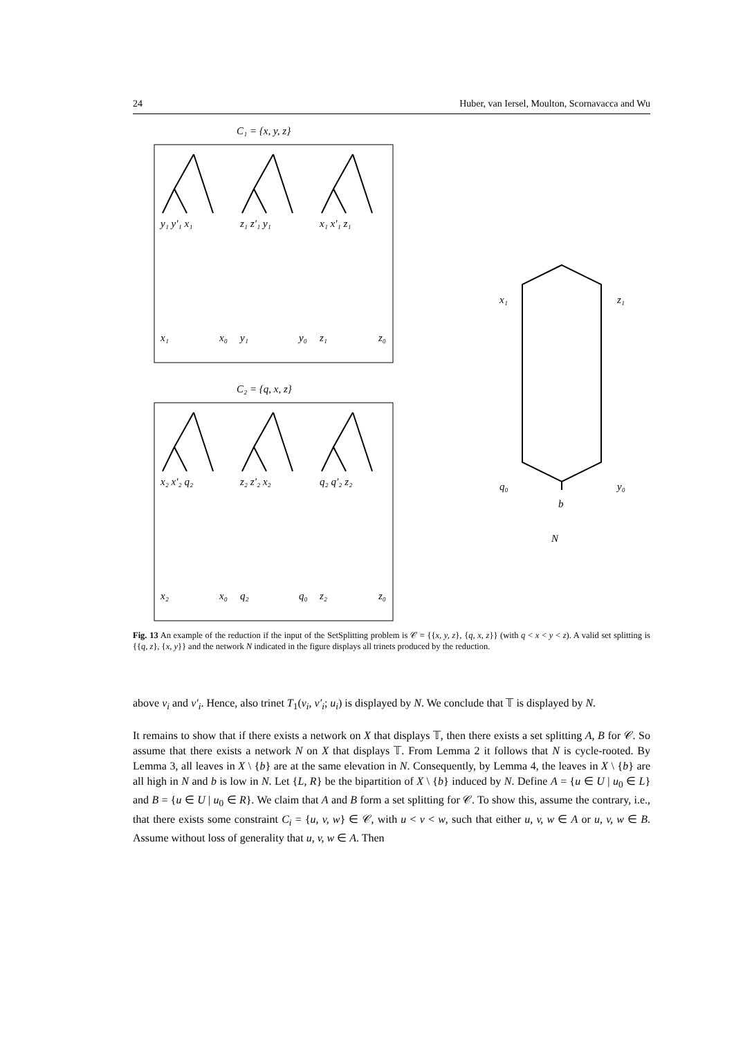24 Huber, van Iersel, Moulton, Scornavacca and Wu
C₁ = {x, y, z}
C₂ = {q, x, z}
y₁ y′₁ x₁
z₁ z′₁ y₁
x₁ x′₁ z₁
x₂ x′₂ q₂
z₂ z′₂ x₂
q₂ q′₂ z₂
x₁
x₀
y₁
y₀
z₁
z₀
x₂
x₀
q₂
q₀
z₂
z₀
x₁
z₁
q₀
y₀
b
N
Fig. 13 An example of the reduction if the input of the SetSplitting problem is 𝒞 = {{x, y, z}, {q, x, z}} (with q < x < y < z). A valid set splitting is {{q, z}, {x, y}} and the network N indicated in the figure displays all trinets produced by the reduction.
above v<sub>i</sub> and v′<sub>i</sub>. Hence, also trinet T<sub>1</sub>(v<sub>i</sub>, v′<sub>i</sub>; u<sub>i</sub>) is displayed by N. We conclude that 𝕋 is displayed by N.
It remains to show that if there exists a network on X that displays 𝕋, then there exists a set splitting A, B for 𝒞. So assume that there exists a network N on X that displays 𝕋. From Lemma 2 it follows that N is cycle-rooted. By Lemma 3, all leaves in X \ {b} are at the same elevation in N. Consequently, by Lemma 4, the leaves in X \ {b} are all high in N and b is low in N. Let {L, R} be the bipartition of X \ {b} induced by N. Define A = {u ∈ U | u<sub>0</sub> ∈ L} and B = {u ∈ U | u<sub>0</sub> ∈ R}. We claim that A and B form a set splitting for 𝒞. To show this, assume the contrary, i.e., that there exists some constraint C<sub>i</sub> = {u, v, w} ∈ 𝒞, with u < v < w, such that either u, v, w ∈ A or u, v, w ∈ B. Assume without loss of generality that u, v, w ∈ A. Then